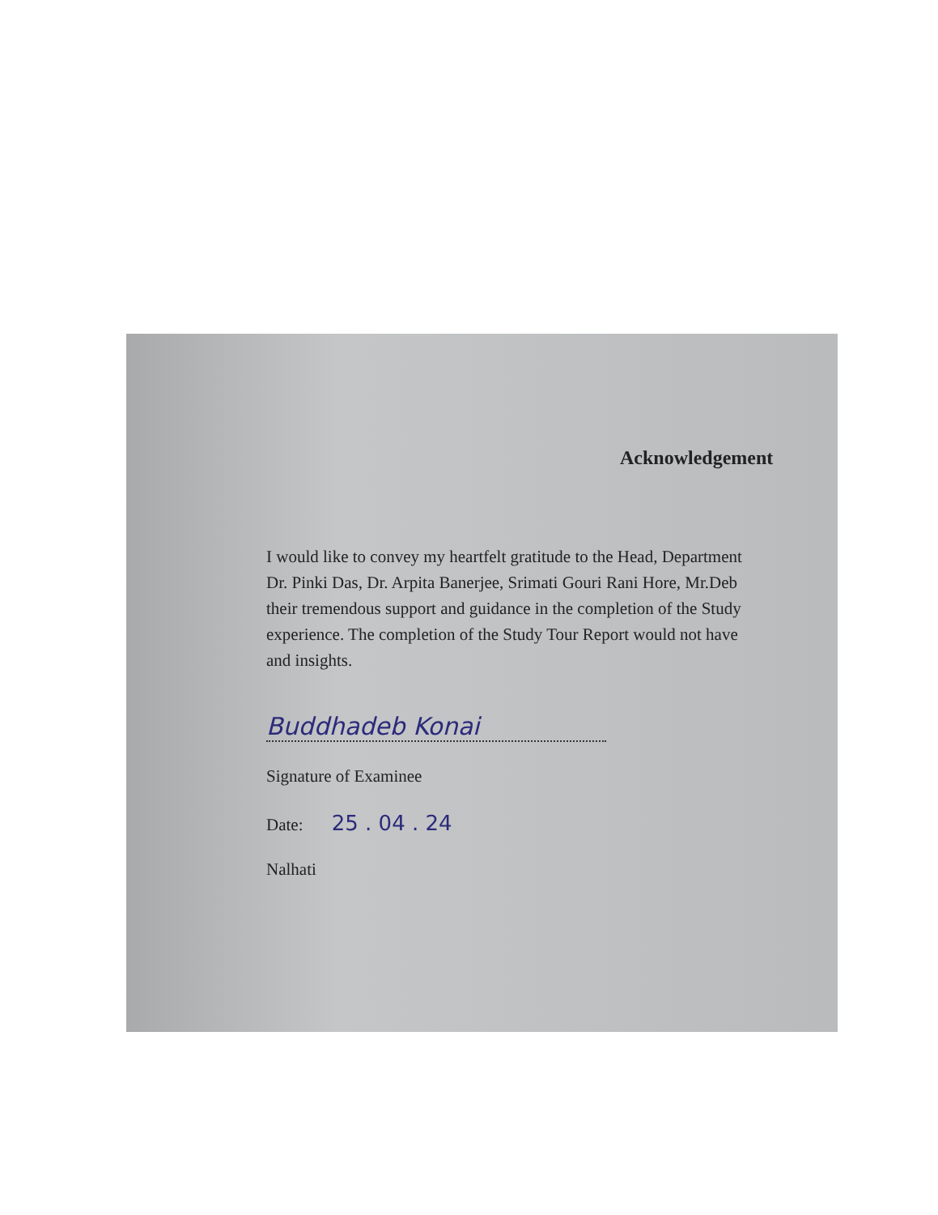Acknowledgement
I would like to convey my heartfelt gratitude to the Head, Department
Dr. Pinki Das, Dr. Arpita Banerjee, Srimati Gouri Rani Hore, Mr.Deb
their tremendous support and guidance in the completion of the Study
experience. The completion of the Study Tour Report would not have
and insights.
Buddhadeb Konai
Signature of Examinee
Date: 25 . 04 . 24
Nalhati